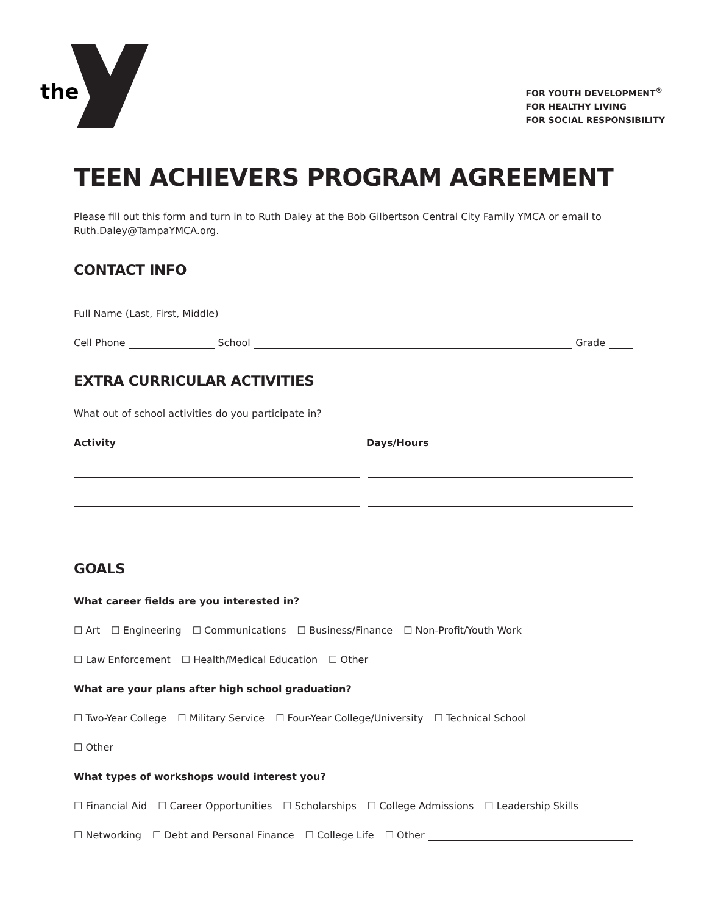the
FOR YOUTH DEVELOPMENT<sup>®</sup>
FOR HEALTHY LIVING
FOR SOCIAL RESPONSIBILITY
TEEN ACHIEVERS PROGRAM AGREEMENT
Please fill out this form and turn in to Ruth Daley at the Bob Gilbertson Central City Family YMCA or email to Ruth.Daley@TampaYMCA.org.
CONTACT INFO
Full Name (Last, First, Middle)
Cell Phone School Grade
EXTRA CURRICULAR ACTIVITIES
What out of school activities do you participate in?
Activity Days/Hours
GOALS
What career fields are you interested in?
☐ Art ☐ Engineering ☐ Communications ☐ Business/Finance ☐ Non-Profit/Youth Work
☐ Law Enforcement ☐ Health/Medical Education ☐ Other
What are your plans after high school graduation?
☐ Two-Year College ☐ Military Service ☐ Four-Year College/University ☐ Technical School
☐ Other
What types of workshops would interest you?
☐ Financial Aid ☐ Career Opportunities ☐ Scholarships ☐ College Admissions ☐ Leadership Skills
☐ Networking ☐ Debt and Personal Finance ☐ College Life ☐ Other